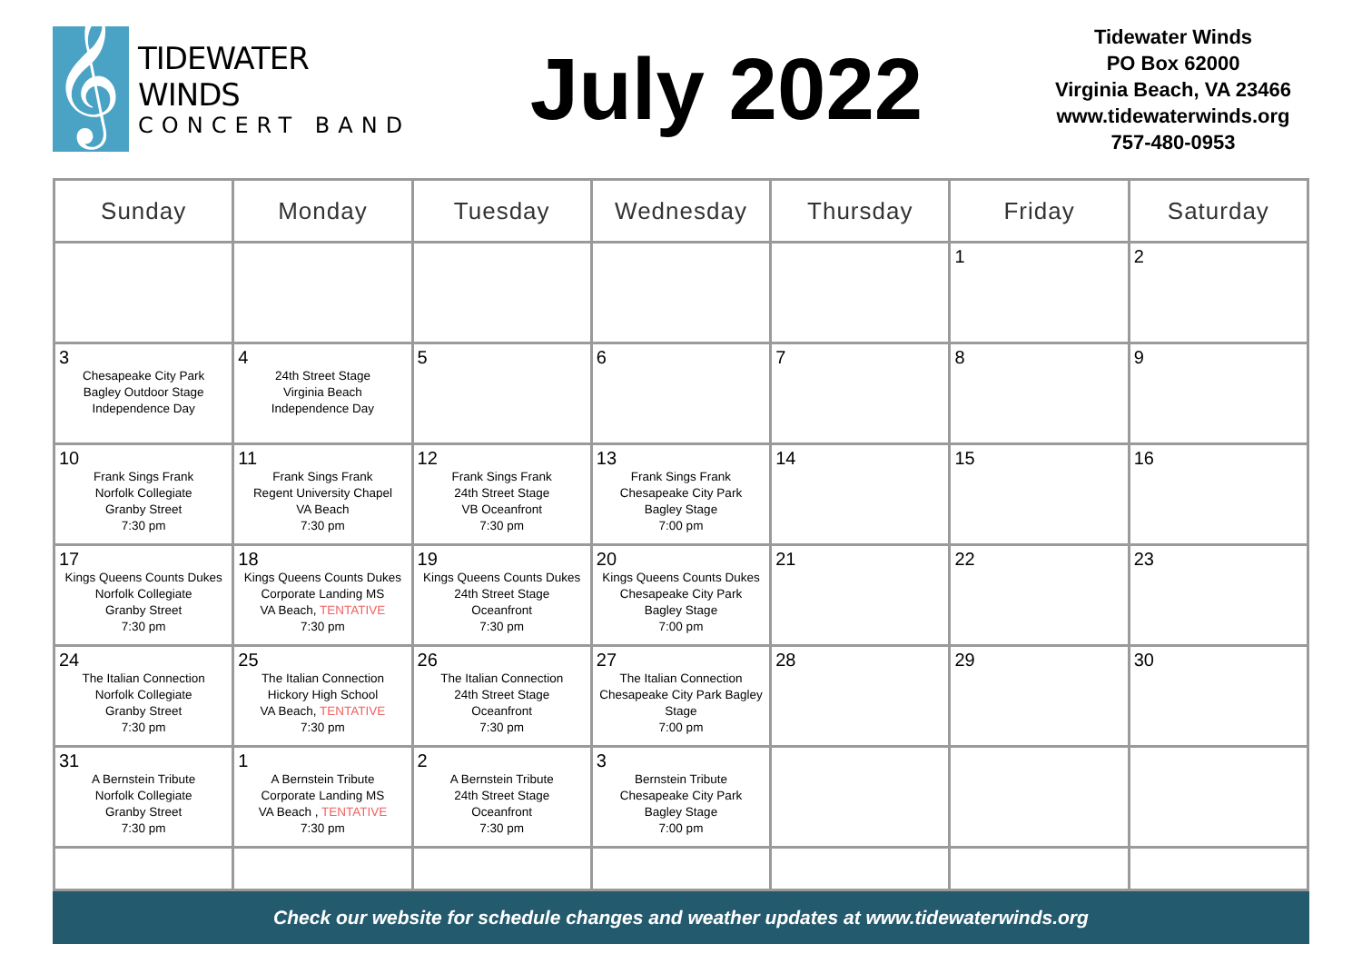𝄞
TIDEWATER WINDS
CONCERT BAND
July 2022
Tidewater Winds
PO Box 62000
Virginia Beach, VA 23466
www.tidewaterwinds.org
757-480-0953
| Sunday | Monday | Tuesday | Wednesday | Thursday | Friday | Saturday |
| --- | --- | --- | --- | --- | --- | --- |
| | | | | | 1 | 2 |
| 3 Chesapeake City Park Bagley Outdoor Stage Independence Day | 4 24th Street Stage Virginia Beach Independence Day | 5 | 6 | 7 | 8 | 9 |
| 10 Frank Sings Frank Norfolk Collegiate Granby Street 7:30 pm | 11 Frank Sings Frank Regent University Chapel VA Beach 7:30 pm | 12 Frank Sings Frank 24th Street Stage VB Oceanfront 7:30 pm | 13 Frank Sings Frank Chesapeake City Park Bagley Stage 7:00 pm | 14 | 15 | 16 |
| 17 Kings Queens Counts Dukes Norfolk Collegiate Granby Street 7:30 pm | 18 Kings Queens Counts Dukes Corporate Landing MS VA Beach, TENTATIVE 7:30 pm | 19 Kings Queens Counts Dukes 24th Street Stage Oceanfront 7:30 pm | 20 Kings Queens Counts Dukes Chesapeake City Park Bagley Stage 7:00 pm | 21 | 22 | 23 |
| 24 The Italian Connection Norfolk Collegiate Granby Street 7:30 pm | 25 The Italian Connection Hickory High School VA Beach, TENTATIVE 7:30 pm | 26 The Italian Connection 24th Street Stage Oceanfront 7:30 pm | 27 The Italian Connection Chesapeake City Park Bagley Stage 7:00 pm | 28 | 29 | 30 |
| 31 A Bernstein Tribute Norfolk Collegiate Granby Street 7:30 pm | 1 A Bernstein Tribute Corporate Landing MS VA Beach , TENTATIVE 7:30 pm | 2 A Bernstein Tribute 24th Street Stage Oceanfront 7:30 pm | 3 Bernstein Tribute Chesapeake City Park Bagley Stage 7:00 pm | | | |
Check our website for schedule changes and weather updates at www.tidewaterwinds.org